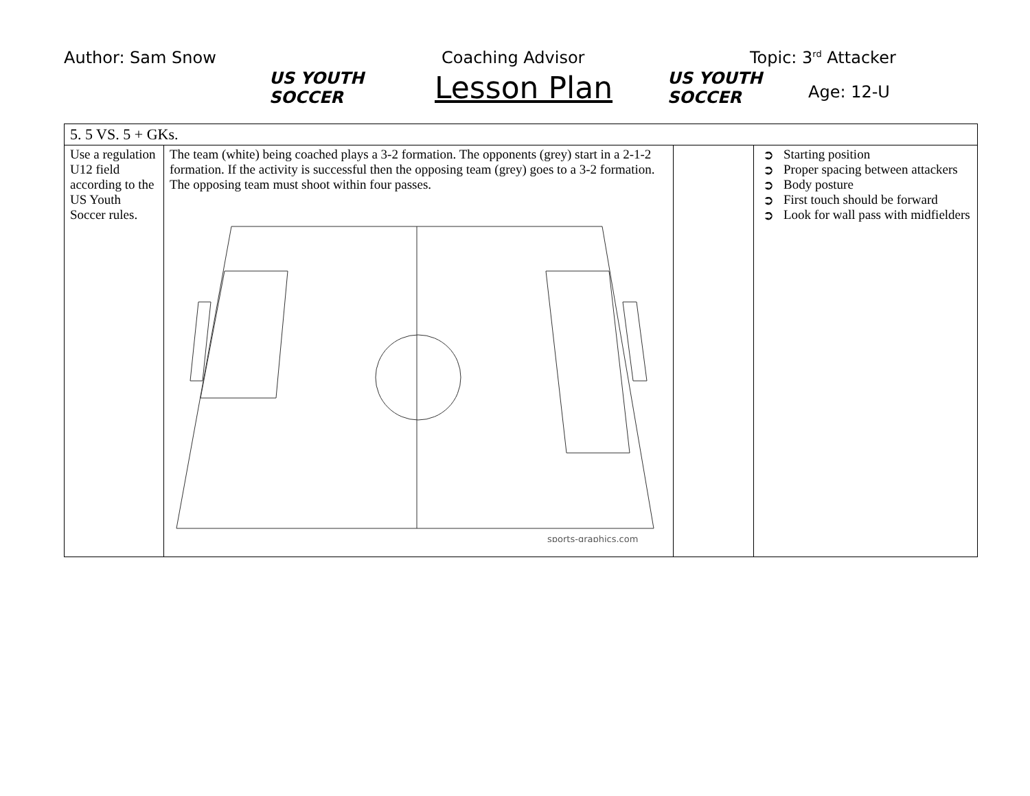Author: Sam Snow
US YOUTH
SOCCER
Coaching Advisor
Lesson Plan
US YOUTH
SOCCER
Topic: 3<sup>rd</sup> Attacker
Age: 12-U
| 5. 5 VS. 5 + GKs. | | | |
| Use a regulation U12 field according to the US Youth Soccer rules. | The team (white) being coached plays a 3-2 formation. The opponents (grey) start in a 2-1-2 formation. If the activity is successful then the opposing team (grey) goes to a 3-2 formation. The opposing team must shoot within four passes. sports-graphics.com | | ➲ Starting position ➲ Proper spacing between attackers ➲ Body posture ➲ First touch should be forward ➲ Look for wall pass with midfielders |